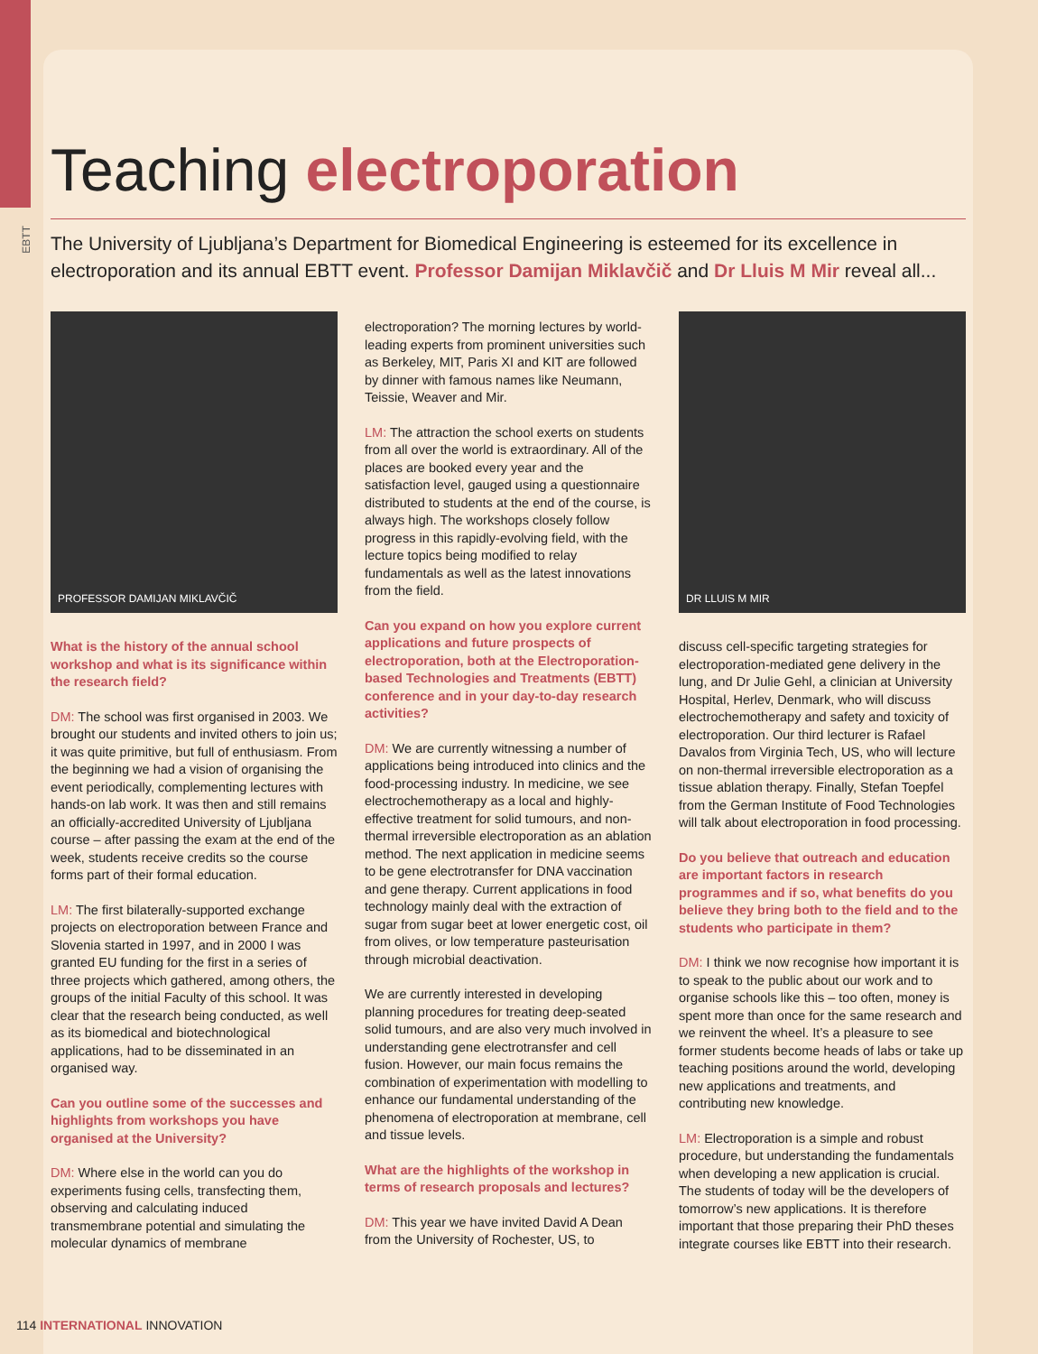EBTT
Teaching electroporation
The University of Ljubljana’s Department for Biomedical Engineering is esteemed for its excellence in electroporation and its annual EBTT event. Professor Damijan Miklavčič and Dr Lluis M Mir reveal all...
PROFESSOR DAMIJAN MIKLAVČIČ
What is the history of the annual school workshop and what is its significance within the research field?
DM: The school was first organised in 2003. We brought our students and invited others to join us; it was quite primitive, but full of enthusiasm. From the beginning we had a vision of organising the event periodically, complementing lectures with hands-on lab work. It was then and still remains an officially-accredited University of Ljubljana course – after passing the exam at the end of the week, students receive credits so the course forms part of their formal education.
LM: The first bilaterally-supported exchange projects on electroporation between France and Slovenia started in 1997, and in 2000 I was granted EU funding for the first in a series of three projects which gathered, among others, the groups of the initial Faculty of this school. It was clear that the research being conducted, as well as its biomedical and biotechnological applications, had to be disseminated in an organised way.
Can you outline some of the successes and highlights from workshops you have organised at the University?
DM: Where else in the world can you do experiments fusing cells, transfecting them, observing and calculating induced transmembrane potential and simulating the molecular dynamics of membrane
electroporation? The morning lectures by world-leading experts from prominent universities such as Berkeley, MIT, Paris XI and KIT are followed by dinner with famous names like Neumann, Teissie, Weaver and Mir.
LM: The attraction the school exerts on students from all over the world is extraordinary. All of the places are booked every year and the satisfaction level, gauged using a questionnaire distributed to students at the end of the course, is always high. The workshops closely follow progress in this rapidly-evolving field, with the lecture topics being modified to relay fundamentals as well as the latest innovations from the field.
Can you expand on how you explore current applications and future prospects of electroporation, both at the Electroporation-based Technologies and Treatments (EBTT) conference and in your day-to-day research activities?
DM: We are currently witnessing a number of applications being introduced into clinics and the food-processing industry. In medicine, we see electrochemotherapy as a local and highly-effective treatment for solid tumours, and non-thermal irreversible electroporation as an ablation method. The next application in medicine seems to be gene electrotransfer for DNA vaccination and gene therapy. Current applications in food technology mainly deal with the extraction of sugar from sugar beet at lower energetic cost, oil from olives, or low temperature pasteurisation through microbial deactivation.
We are currently interested in developing planning procedures for treating deep-seated solid tumours, and are also very much involved in understanding gene electrotransfer and cell fusion. However, our main focus remains the combination of experimentation with modelling to enhance our fundamental understanding of the phenomena of electroporation at membrane, cell and tissue levels.
What are the highlights of the workshop in terms of research proposals and lectures?
DM: This year we have invited David A Dean from the University of Rochester, US, to
DR LLUIS M MIR
discuss cell-specific targeting strategies for electroporation-mediated gene delivery in the lung, and Dr Julie Gehl, a clinician at University Hospital, Herlev, Denmark, who will discuss electrochemotherapy and safety and toxicity of electroporation. Our third lecturer is Rafael Davalos from Virginia Tech, US, who will lecture on non-thermal irreversible electroporation as a tissue ablation therapy. Finally, Stefan Toepfel from the German Institute of Food Technologies will talk about electroporation in food processing.
Do you believe that outreach and education are important factors in research programmes and if so, what benefits do you believe they bring both to the field and to the students who participate in them?
DM: I think we now recognise how important it is to speak to the public about our work and to organise schools like this – too often, money is spent more than once for the same research and we reinvent the wheel. It’s a pleasure to see former students become heads of labs or take up teaching positions around the world, developing new applications and treatments, and contributing new knowledge.
LM: Electroporation is a simple and robust procedure, but understanding the fundamentals when developing a new application is crucial. The students of today will be the developers of tomorrow’s new applications. It is therefore important that those preparing their PhD theses integrate courses like EBTT into their research.
114 INTERNATIONAL INNOVATION